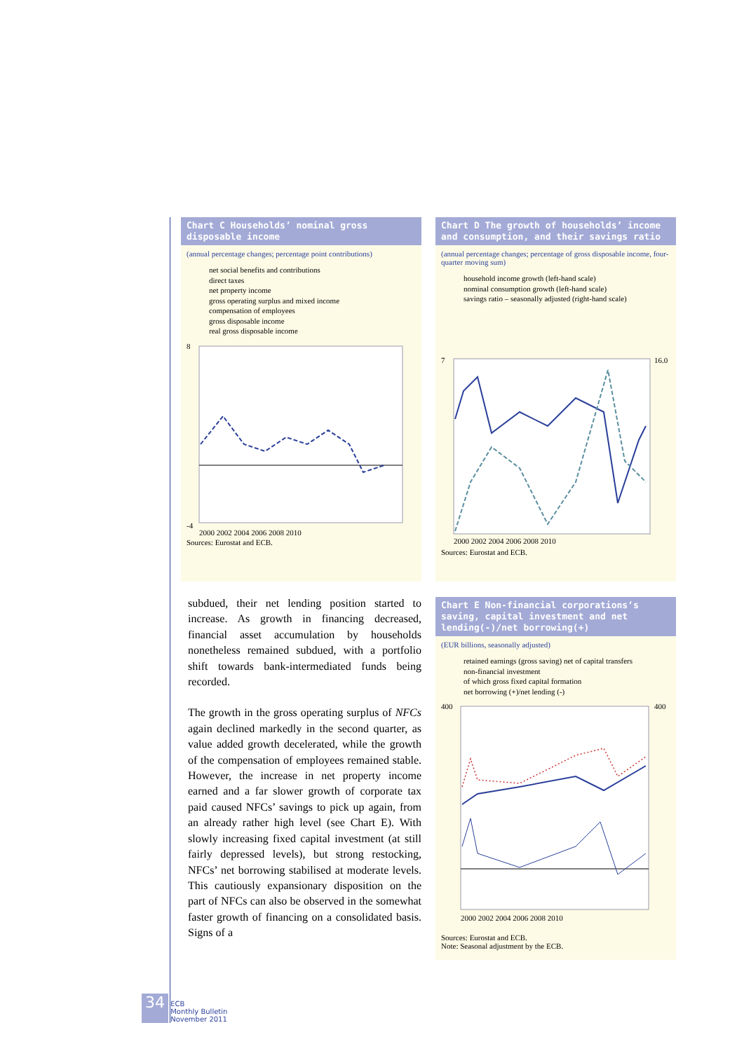Chart C Households’ nominal gross disposable income
(annual percentage changes; percentage point contributions)
net social benefits and contributions
direct taxes
net property income
gross operating surplus and mixed income
compensation of employees
gross disposable income
real gross disposable income
8
-4
2000 2002 2004 2006 2008 2010
Sources: Eurostat and ECB.
Chart D The growth of households’ income and consumption, and their savings ratio
(annual percentage changes; percentage of gross disposable income, four-quarter moving sum)
household income growth (left-hand scale)
nominal consumption growth (left-hand scale)
savings ratio – seasonally adjusted (right-hand scale)
7
16.0
2000 2002 2004 2006 2008 2010
Sources: Eurostat and ECB.
Chart E Non-financial corporations’s saving, capital investment and net lending(-)/net borrowing(+)
(EUR billions, seasonally adjusted)
retained earnings (gross saving) net of capital transfers
non-financial investment
of which gross fixed capital formation
net borrowing (+)/net lending (-)
400
400
2000 2002 2004 2006 2008 2010
Sources: Eurostat and ECB.
Note: Seasonal adjustment by the ECB.
subdued, their net lending position started to increase. As growth in financing decreased, financial asset accumulation by households nonetheless remained subdued, with a portfolio shift towards bank-intermediated funds being recorded.
The growth in the gross operating surplus of NFCs again declined markedly in the second quarter, as value added growth decelerated, while the growth of the compensation of employees remained stable. However, the increase in net property income earned and a far slower growth of corporate tax paid caused NFCs’ savings to pick up again, from an already rather high level (see Chart E). With slowly increasing fixed capital investment (at still fairly depressed levels), but strong restocking, NFCs’ net borrowing stabilised at moderate levels. This cautiously expansionary disposition on the part of NFCs can also be observed in the somewhat faster growth of financing on a consolidated basis. Signs of a
34 ECB
Monthly Bulletin
November 2011